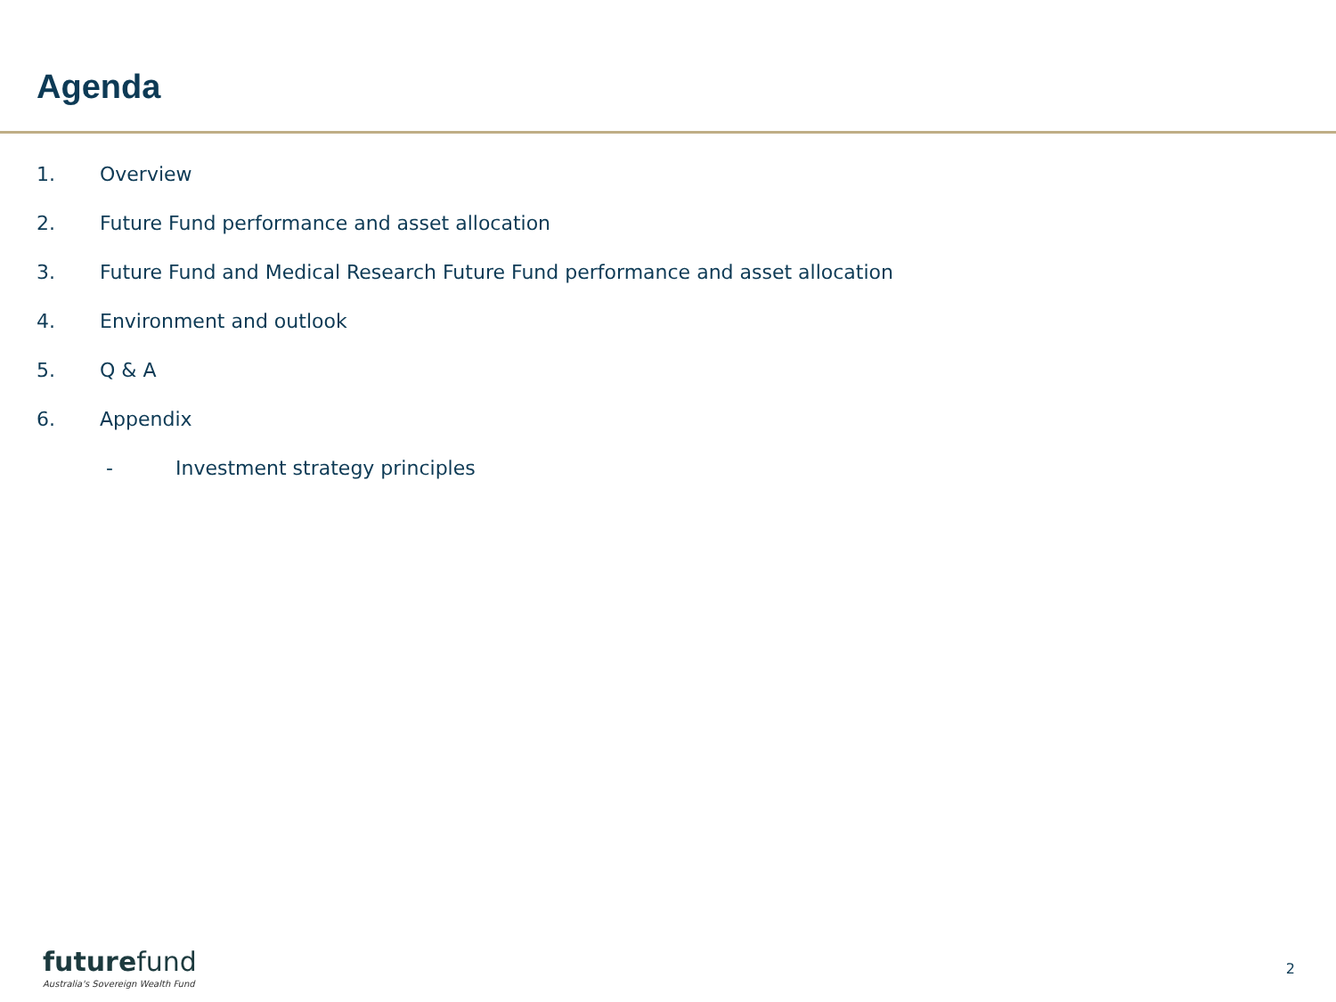Agenda
1. Overview
2. Future Fund performance and asset allocation
3. Future Fund and Medical Research Future Fund performance and asset allocation
4. Environment and outlook
5. Q & A
6. Appendix
- Investment strategy principles
future fund
Australia's Sovereign Wealth Fund
2